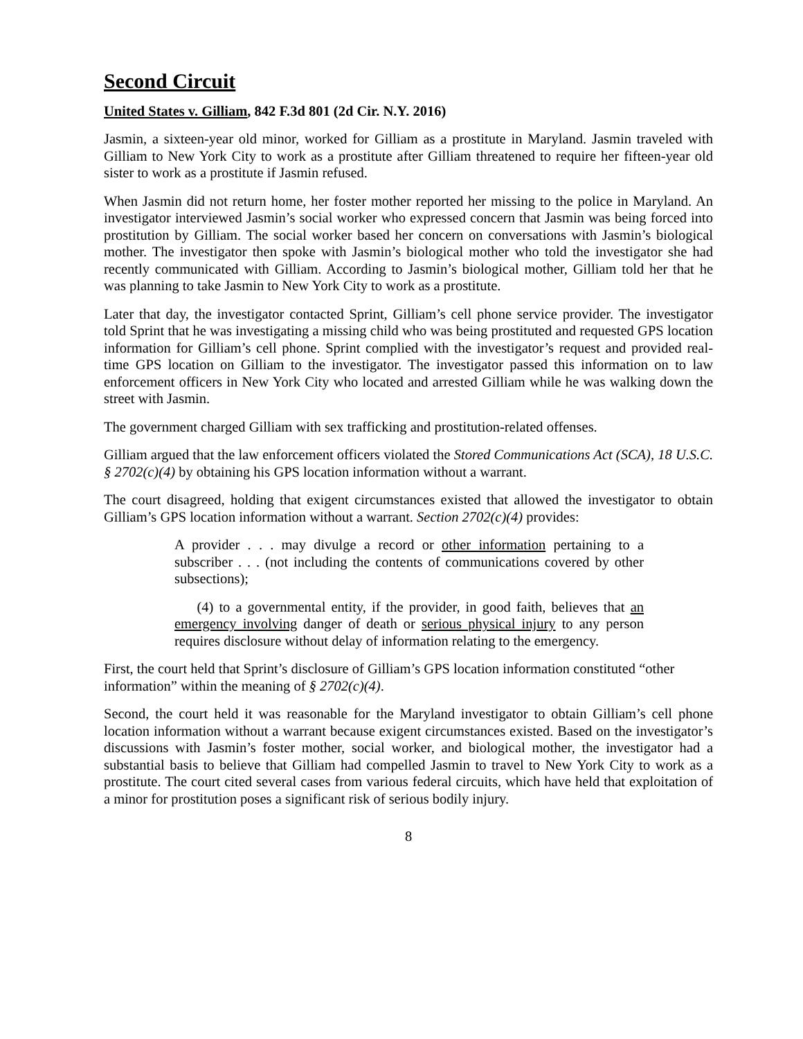Second Circuit
United States v. Gilliam, 842 F.3d 801 (2d Cir. N.Y. 2016)
Jasmin, a sixteen-year old minor, worked for Gilliam as a prostitute in Maryland. Jasmin traveled with Gilliam to New York City to work as a prostitute after Gilliam threatened to require her fifteen-year old sister to work as a prostitute if Jasmin refused.
When Jasmin did not return home, her foster mother reported her missing to the police in Maryland. An investigator interviewed Jasmin’s social worker who expressed concern that Jasmin was being forced into prostitution by Gilliam. The social worker based her concern on conversations with Jasmin’s biological mother. The investigator then spoke with Jasmin’s biological mother who told the investigator she had recently communicated with Gilliam. According to Jasmin’s biological mother, Gilliam told her that he was planning to take Jasmin to New York City to work as a prostitute.
Later that day, the investigator contacted Sprint, Gilliam’s cell phone service provider. The investigator told Sprint that he was investigating a missing child who was being prostituted and requested GPS location information for Gilliam’s cell phone. Sprint complied with the investigator’s request and provided real-time GPS location on Gilliam to the investigator. The investigator passed this information on to law enforcement officers in New York City who located and arrested Gilliam while he was walking down the street with Jasmin.
The government charged Gilliam with sex trafficking and prostitution-related offenses.
Gilliam argued that the law enforcement officers violated the Stored Communications Act (SCA), 18 U.S.C. § 2702(c)(4) by obtaining his GPS location information without a warrant.
The court disagreed, holding that exigent circumstances existed that allowed the investigator to obtain Gilliam’s GPS location information without a warrant. Section 2702(c)(4) provides:
A provider . . . may divulge a record or other information pertaining to a subscriber . . . (not including the contents of communications covered by other subsections);
(4) to a governmental entity, if the provider, in good faith, believes that an emergency involving danger of death or serious physical injury to any person requires disclosure without delay of information relating to the emergency.
First, the court held that Sprint’s disclosure of Gilliam’s GPS location information constituted “other information” within the meaning of § 2702(c)(4).
Second, the court held it was reasonable for the Maryland investigator to obtain Gilliam’s cell phone location information without a warrant because exigent circumstances existed. Based on the investigator’s discussions with Jasmin’s foster mother, social worker, and biological mother, the investigator had a substantial basis to believe that Gilliam had compelled Jasmin to travel to New York City to work as a prostitute. The court cited several cases from various federal circuits, which have held that exploitation of a minor for prostitution poses a significant risk of serious bodily injury.
8